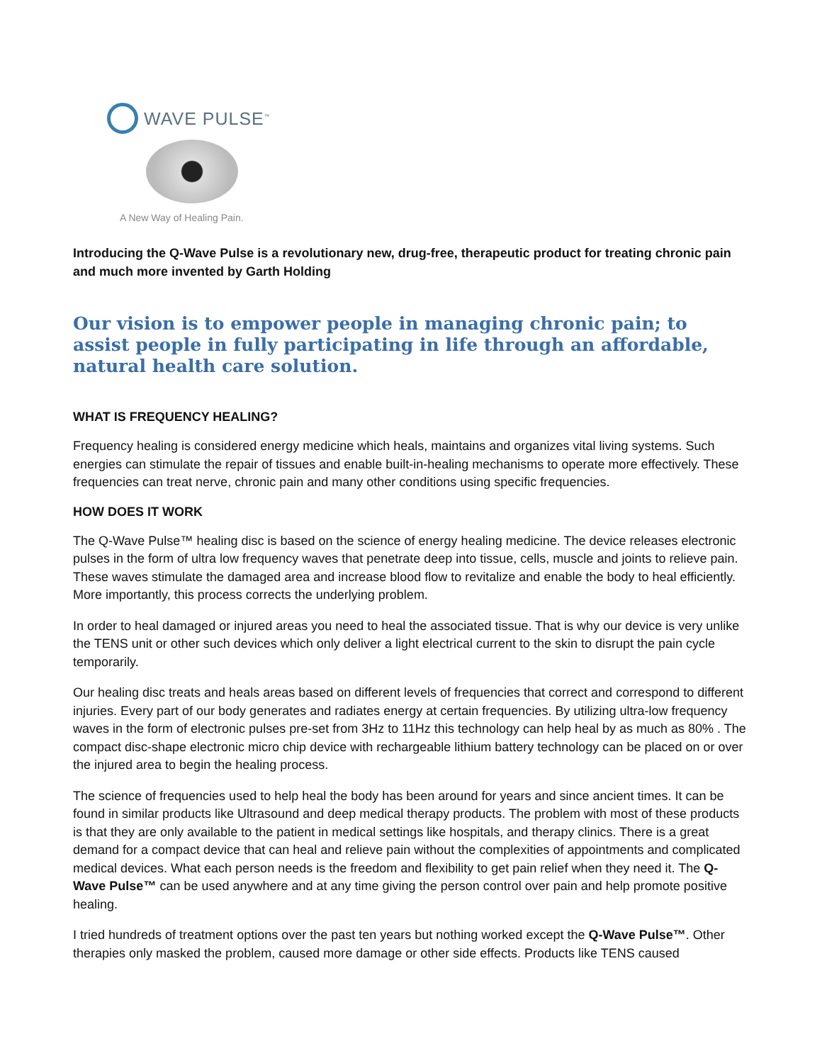WAVE PULSE<sup>™</sup>
A New Way of Healing Pain.
Introducing the Q-Wave Pulse is a revolutionary new, drug-free, therapeutic product for treating chronic pain and much more invented by Garth Holding
Our vision is to empower people in managing chronic pain; to assist people in fully participating in life through an affordable, natural health care solution.
WHAT IS FREQUENCY HEALING?
Frequency healing is considered energy medicine which heals, maintains and organizes vital living systems. Such energies can stimulate the repair of tissues and enable built-in-healing mechanisms to operate more effectively. These frequencies can treat nerve, chronic pain and many other conditions using specific frequencies.
HOW DOES IT WORK
The Q-Wave Pulse™ healing disc is based on the science of energy healing medicine. The device releases electronic pulses in the form of ultra low frequency waves that penetrate deep into tissue, cells, muscle and joints to relieve pain. These waves stimulate the damaged area and increase blood flow to revitalize and enable the body to heal efficiently. More importantly, this process corrects the underlying problem.
In order to heal damaged or injured areas you need to heal the associated tissue. That is why our device is very unlike the TENS unit or other such devices which only deliver a light electrical current to the skin to disrupt the pain cycle temporarily.
Our healing disc treats and heals areas based on different levels of frequencies that correct and correspond to different injuries. Every part of our body generates and radiates energy at certain frequencies. By utilizing ultra-low frequency waves in the form of electronic pulses pre-set from 3Hz to 11Hz this technology can help heal by as much as 80% . The compact disc-shape electronic micro chip device with rechargeable lithium battery technology can be placed on or over the injured area to begin the healing process.
The science of frequencies used to help heal the body has been around for years and since ancient times. It can be found in similar products like Ultrasound and deep medical therapy products. The problem with most of these products is that they are only available to the patient in medical settings like hospitals, and therapy clinics. There is a great demand for a compact device that can heal and relieve pain without the complexities of appointments and complicated medical devices. What each person needs is the freedom and flexibility to get pain relief when they need it. The Q-Wave Pulse™ can be used anywhere and at any time giving the person control over pain and help promote positive healing.
I tried hundreds of treatment options over the past ten years but nothing worked except the Q-Wave Pulse™. Other therapies only masked the problem, caused more damage or other side effects. Products like TENS caused